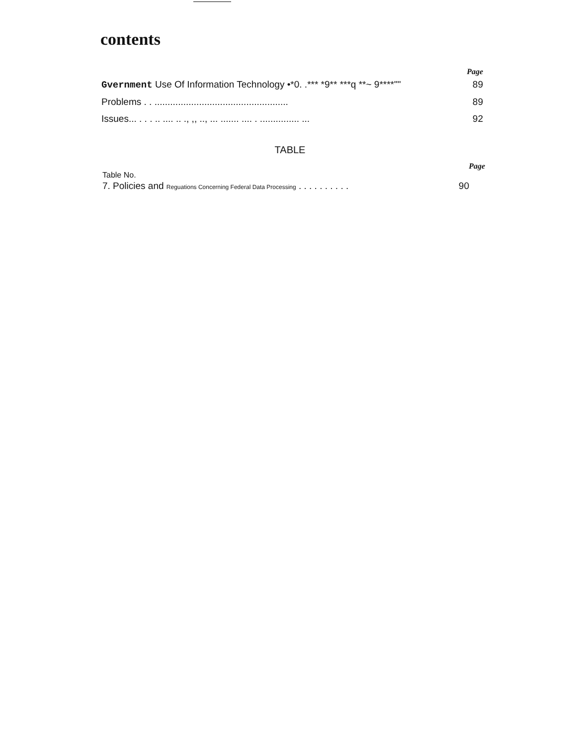contents
Page
Gvernment Use Of Information Technology •*0. .*** *9** ***q **~ 9****"" 89
Problems . . ................................................... 89
Issues... . . . .. .... .. ., ,, .., ... ....... .... . ............... ... 92
TABLE
Page
Table No.
7. Policies and Reguations Concerning Federal Data Processing . . . . . . . . . . 90